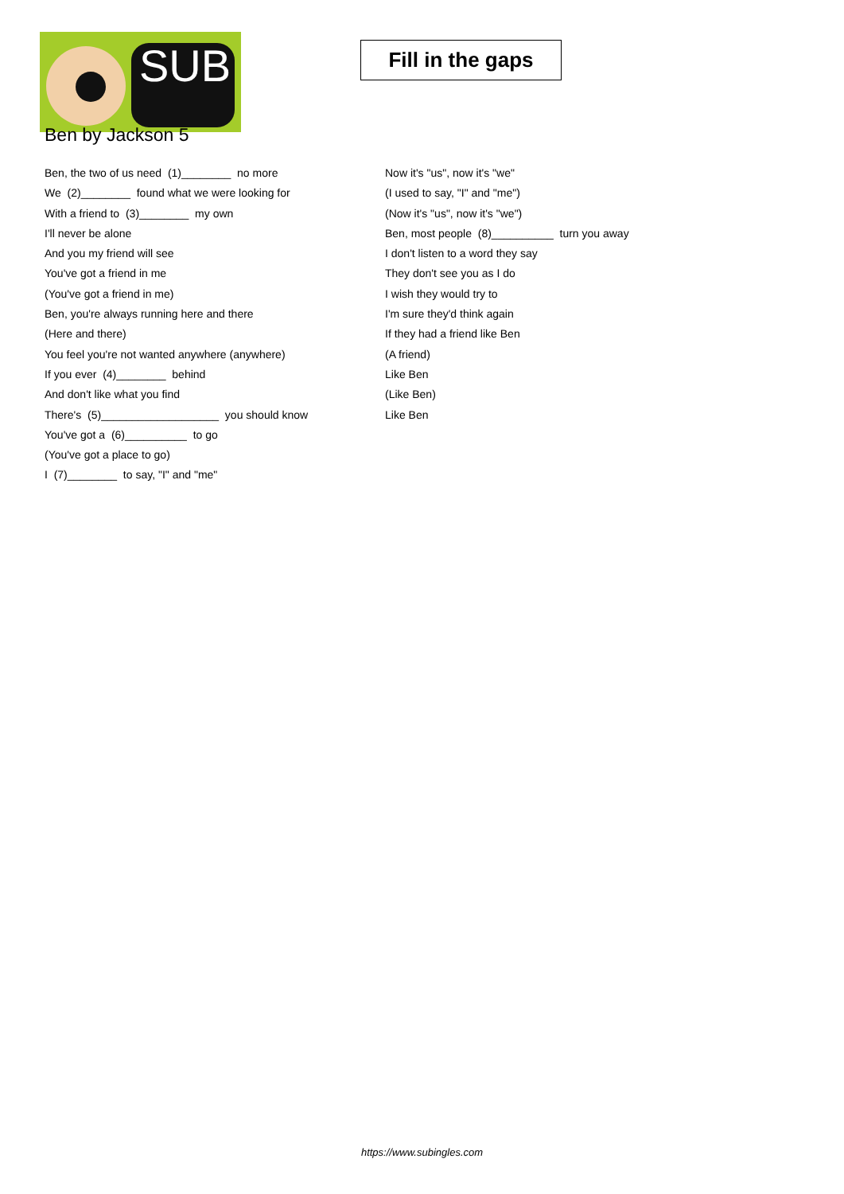SUB
Fill in the gaps
Ben by Jackson 5
Ben, the two of us need (1)________ no more
We (2)________ found what we were looking for
With a friend to (3)________ my own
I'll never be alone
And you my friend will see
You've got a friend in me
(You've got a friend in me)
Ben, you're always running here and there
(Here and there)
You feel you're not wanted anywhere (anywhere)
If you ever (4)________ behind
And don't like what you find
There's (5)___________________ you should know
You've got a (6)__________ to go
(You've got a place to go)
I (7)________ to say, "I" and "me"
Now it's "us", now it's "we"
(I used to say, "I" and "me")
(Now it's "us", now it's "we")
Ben, most people (8)__________ turn you away
I don't listen to a word they say
They don't see you as I do
I wish they would try to
I'm sure they'd think again
If they had a friend like Ben
(A friend)
Like Ben
(Like Ben)
Like Ben
https://www.subingles.com